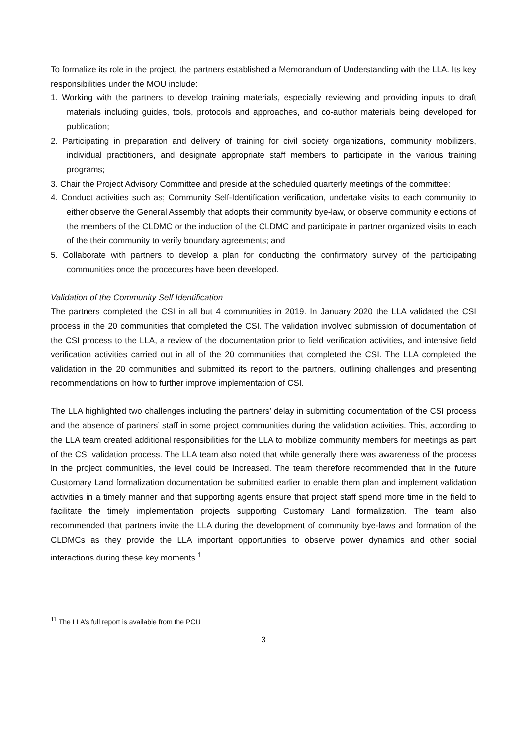To formalize its role in the project, the partners established a Memorandum of Understanding with the LLA. Its key responsibilities under the MOU include:
1. Working with the partners to develop training materials, especially reviewing and providing inputs to draft materials including guides, tools, protocols and approaches, and co-author materials being developed for publication;
2. Participating in preparation and delivery of training for civil society organizations, community mobilizers, individual practitioners, and designate appropriate staff members to participate in the various training programs;
3. Chair the Project Advisory Committee and preside at the scheduled quarterly meetings of the committee;
4. Conduct activities such as; Community Self-Identification verification, undertake visits to each community to either observe the General Assembly that adopts their community bye-law, or observe community elections of the members of the CLDMC or the induction of the CLDMC and participate in partner organized visits to each of the their community to verify boundary agreements; and
5. Collaborate with partners to develop a plan for conducting the confirmatory survey of the participating communities once the procedures have been developed.
Validation of the Community Self Identification
The partners completed the CSI in all but 4 communities in 2019. In January 2020 the LLA validated the CSI process in the 20 communities that completed the CSI. The validation involved submission of documentation of the CSI process to the LLA, a review of the documentation prior to field verification activities, and intensive field verification activities carried out in all of the 20 communities that completed the CSI. The LLA completed the validation in the 20 communities and submitted its report to the partners, outlining challenges and presenting recommendations on how to further improve implementation of CSI.
The LLA highlighted two challenges including the partners’ delay in submitting documentation of the CSI process and the absence of partners’ staff in some project communities during the validation activities. This, according to the LLA team created additional responsibilities for the LLA to mobilize community members for meetings as part of the CSI validation process. The LLA team also noted that while generally there was awareness of the process in the project communities, the level could be increased. The team therefore recommended that in the future Customary Land formalization documentation be submitted earlier to enable them plan and implement validation activities in a timely manner and that supporting agents ensure that project staff spend more time in the field to facilitate the timely implementation projects supporting Customary Land formalization. The team also recommended that partners invite the LLA during the development of community bye-laws and formation of the CLDMCs as they provide the LLA important opportunities to observe power dynamics and other social interactions during these key moments.<sup>1</sup>
<sup>11</sup> The LLA’s full report is available from the PCU
3